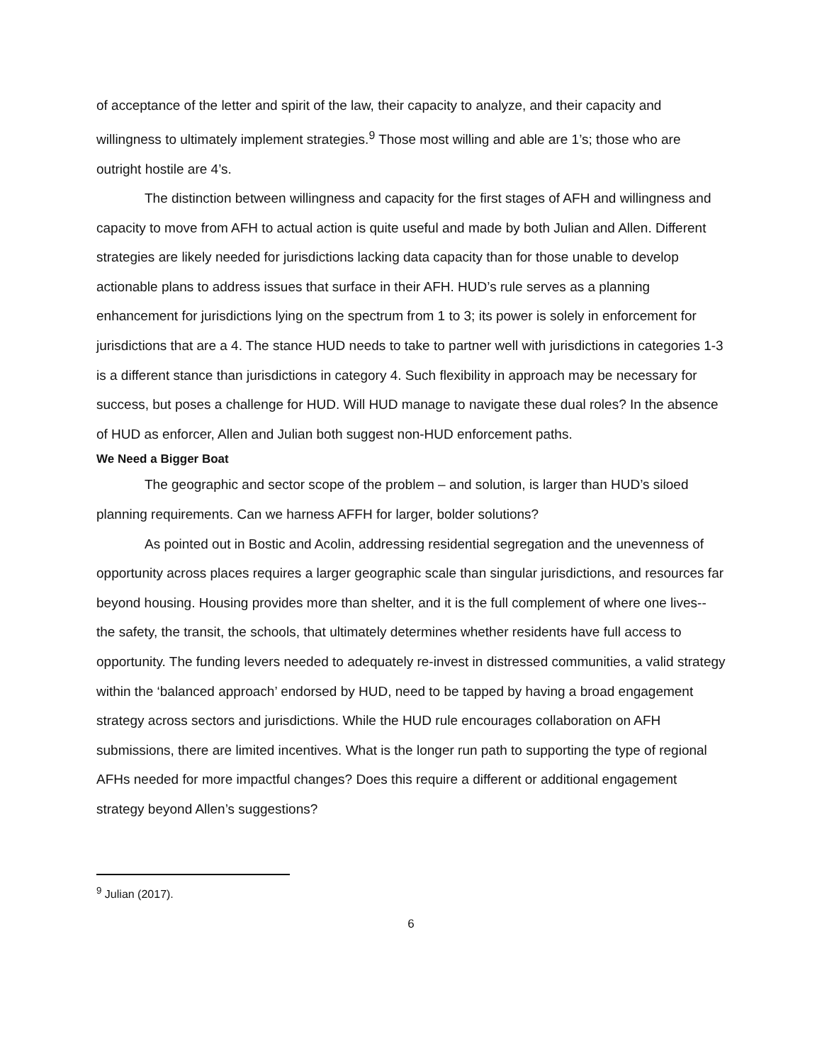of acceptance of the letter and spirit of the law, their capacity to analyze, and their capacity and willingness to ultimately implement strategies.<sup>9</sup> Those most willing and able are 1’s; those who are outright hostile are 4’s.
The distinction between willingness and capacity for the first stages of AFH and willingness and capacity to move from AFH to actual action is quite useful and made by both Julian and Allen. Different strategies are likely needed for jurisdictions lacking data capacity than for those unable to develop actionable plans to address issues that surface in their AFH. HUD’s rule serves as a planning enhancement for jurisdictions lying on the spectrum from 1 to 3; its power is solely in enforcement for jurisdictions that are a 4. The stance HUD needs to take to partner well with jurisdictions in categories 1-3 is a different stance than jurisdictions in category 4. Such flexibility in approach may be necessary for success, but poses a challenge for HUD. Will HUD manage to navigate these dual roles? In the absence of HUD as enforcer, Allen and Julian both suggest non-HUD enforcement paths.
We Need a Bigger Boat
The geographic and sector scope of the problem – and solution, is larger than HUD’s siloed planning requirements. Can we harness AFFH for larger, bolder solutions?
As pointed out in Bostic and Acolin, addressing residential segregation and the unevenness of opportunity across places requires a larger geographic scale than singular jurisdictions, and resources far beyond housing. Housing provides more than shelter, and it is the full complement of where one lives-- the safety, the transit, the schools, that ultimately determines whether residents have full access to opportunity. The funding levers needed to adequately re-invest in distressed communities, a valid strategy within the ‘balanced approach’ endorsed by HUD, need to be tapped by having a broad engagement strategy across sectors and jurisdictions. While the HUD rule encourages collaboration on AFH submissions, there are limited incentives. What is the longer run path to supporting the type of regional AFHs needed for more impactful changes? Does this require a different or additional engagement strategy beyond Allen’s suggestions?
<sup>9</sup> Julian (2017).
6